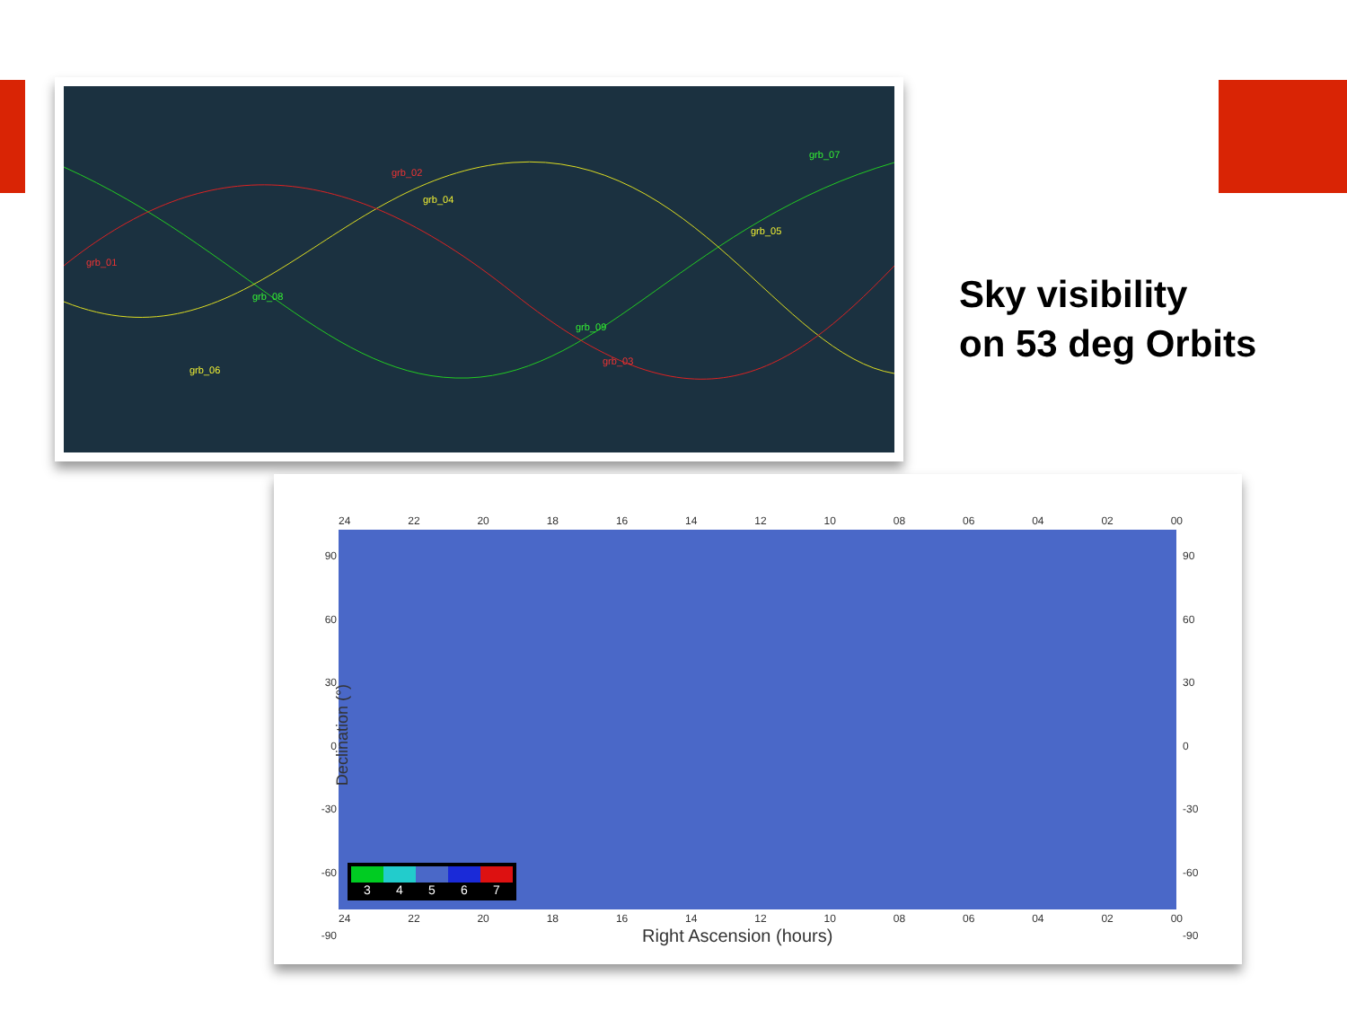grb_01
grb_02
grb_03
grb_04
grb_05
grb_06
grb_07
grb_08
grb_09
Sky visibility
on 53 deg Orbits
24 22 20 18 16 14 12 10 08 06 04 02 00
3 4 5 6 7
90
60
30
0
-30
-60
-90
90
60
30
0
-30
-60
-90
Declination (°)
24 22 20 18 16 14 12 10 08 06 04 02 00
Right Ascension (hours)